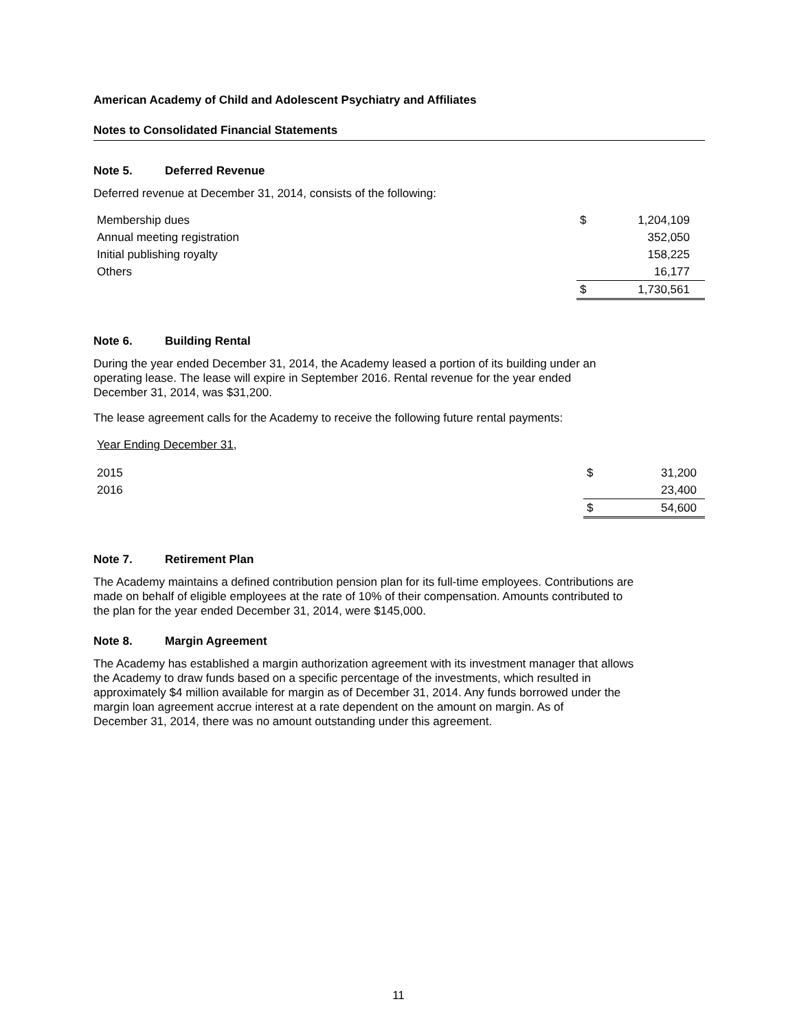American Academy of Child and Adolescent Psychiatry and Affiliates
Notes to Consolidated Financial Statements
Note 5. Deferred Revenue
Deferred revenue at December 31, 2014, consists of the following:
| Membership dues | $ | 1,204,109 |
| Annual meeting registration | | 352,050 |
| Initial publishing royalty | | 158,225 |
| Others | | 16,177 |
| | $ | 1,730,561 |
Note 6. Building Rental
During the year ended December 31, 2014, the Academy leased a portion of its building under an
operating lease. The lease will expire in September 2016. Rental revenue for the year ended
December 31, 2014, was $31,200.
The lease agreement calls for the Academy to receive the following future rental payments:
| Year Ending December 31, | | |
| 2015 | $ | 31,200 |
| 2016 | | 23,400 |
| | $ | 54,600 |
Note 7. Retirement Plan
The Academy maintains a defined contribution pension plan for its full-time employees. Contributions are
made on behalf of eligible employees at the rate of 10% of their compensation. Amounts contributed to
the plan for the year ended December 31, 2014, were $145,000.
Note 8. Margin Agreement
The Academy has established a margin authorization agreement with its investment manager that allows
the Academy to draw funds based on a specific percentage of the investments, which resulted in
approximately $4 million available for margin as of December 31, 2014. Any funds borrowed under the
margin loan agreement accrue interest at a rate dependent on the amount on margin. As of
December 31, 2014, there was no amount outstanding under this agreement.
11